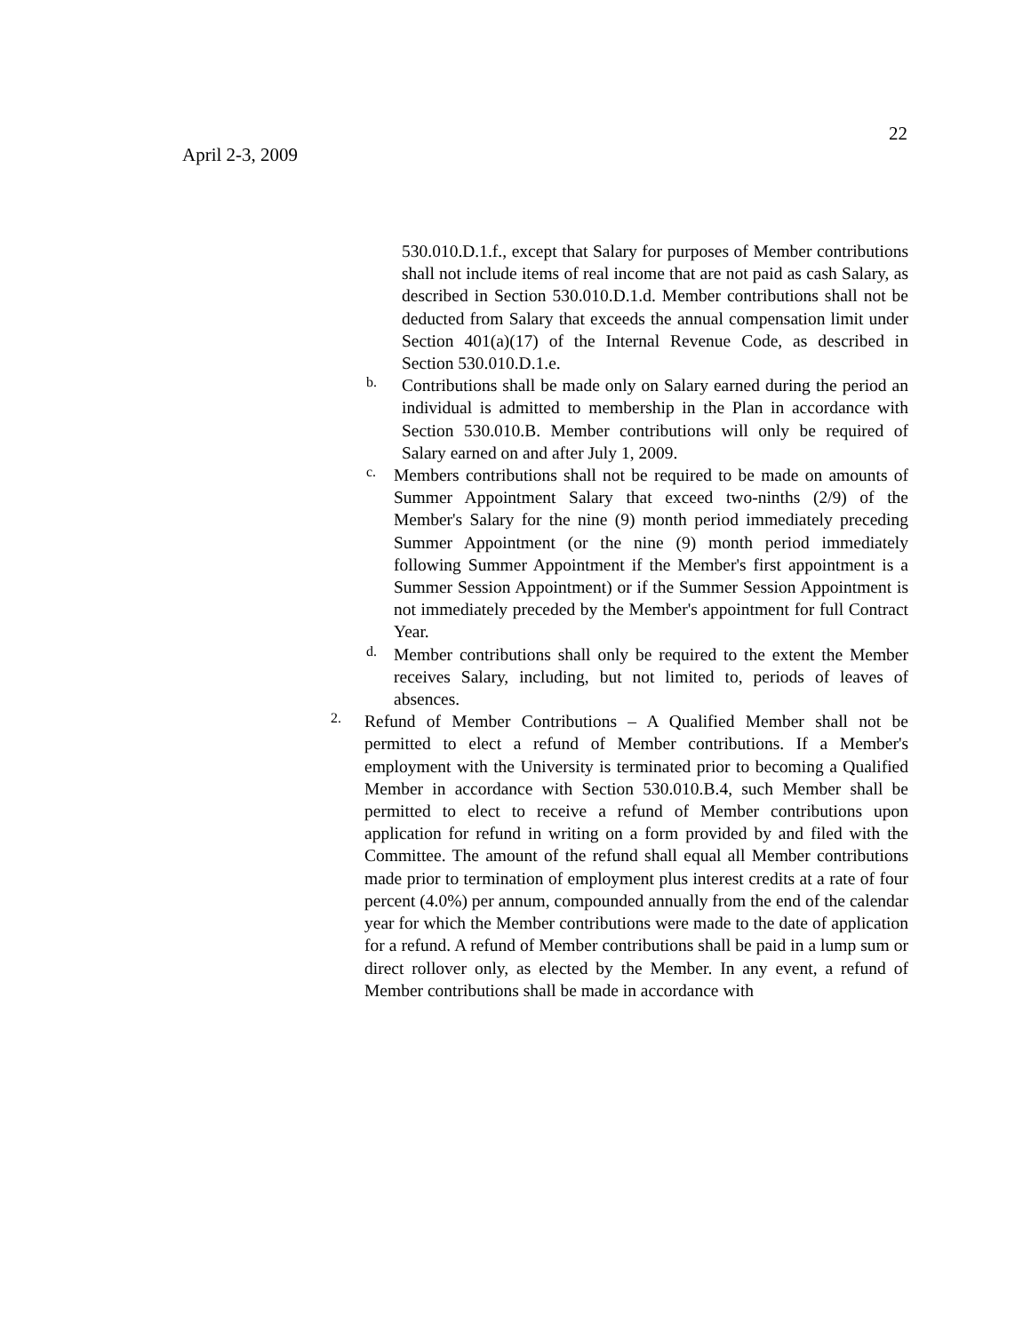22
April 2-3, 2009
530.010.D.1.f., except that Salary for purposes of Member contributions shall not include items of real income that are not paid as cash Salary, as described in Section 530.010.D.1.d. Member contributions shall not be deducted from Salary that exceeds the annual compensation limit under Section 401(a)(17) of the Internal Revenue Code, as described in Section 530.010.D.1.e.
b.
Contributions shall be made only on Salary earned during the period an individual is admitted to membership in the Plan in accordance with Section 530.010.B. Member contributions will only be required of Salary earned on and after July 1, 2009.
c.
Members contributions shall not be required to be made on amounts of Summer Appointment Salary that exceed two-ninths (2/9) of the Member's Salary for the nine (9) month period immediately preceding Summer Appointment (or the nine (9) month period immediately following Summer Appointment if the Member's first appointment is a Summer Session Appointment) or if the Summer Session Appointment is not immediately preceded by the Member's appointment for full Contract Year.
d.
Member contributions shall only be required to the extent the Member receives Salary, including, but not limited to, periods of leaves of absences.
2.
Refund of Member Contributions – A Qualified Member shall not be permitted to elect a refund of Member contributions. If a Member's employment with the University is terminated prior to becoming a Qualified Member in accordance with Section 530.010.B.4, such Member shall be permitted to elect to receive a refund of Member contributions upon application for refund in writing on a form provided by and filed with the Committee. The amount of the refund shall equal all Member contributions made prior to termination of employment plus interest credits at a rate of four percent (4.0%) per annum, compounded annually from the end of the calendar year for which the Member contributions were made to the date of application for a refund. A refund of Member contributions shall be paid in a lump sum or direct rollover only, as elected by the Member. In any event, a refund of Member contributions shall be made in accordance with